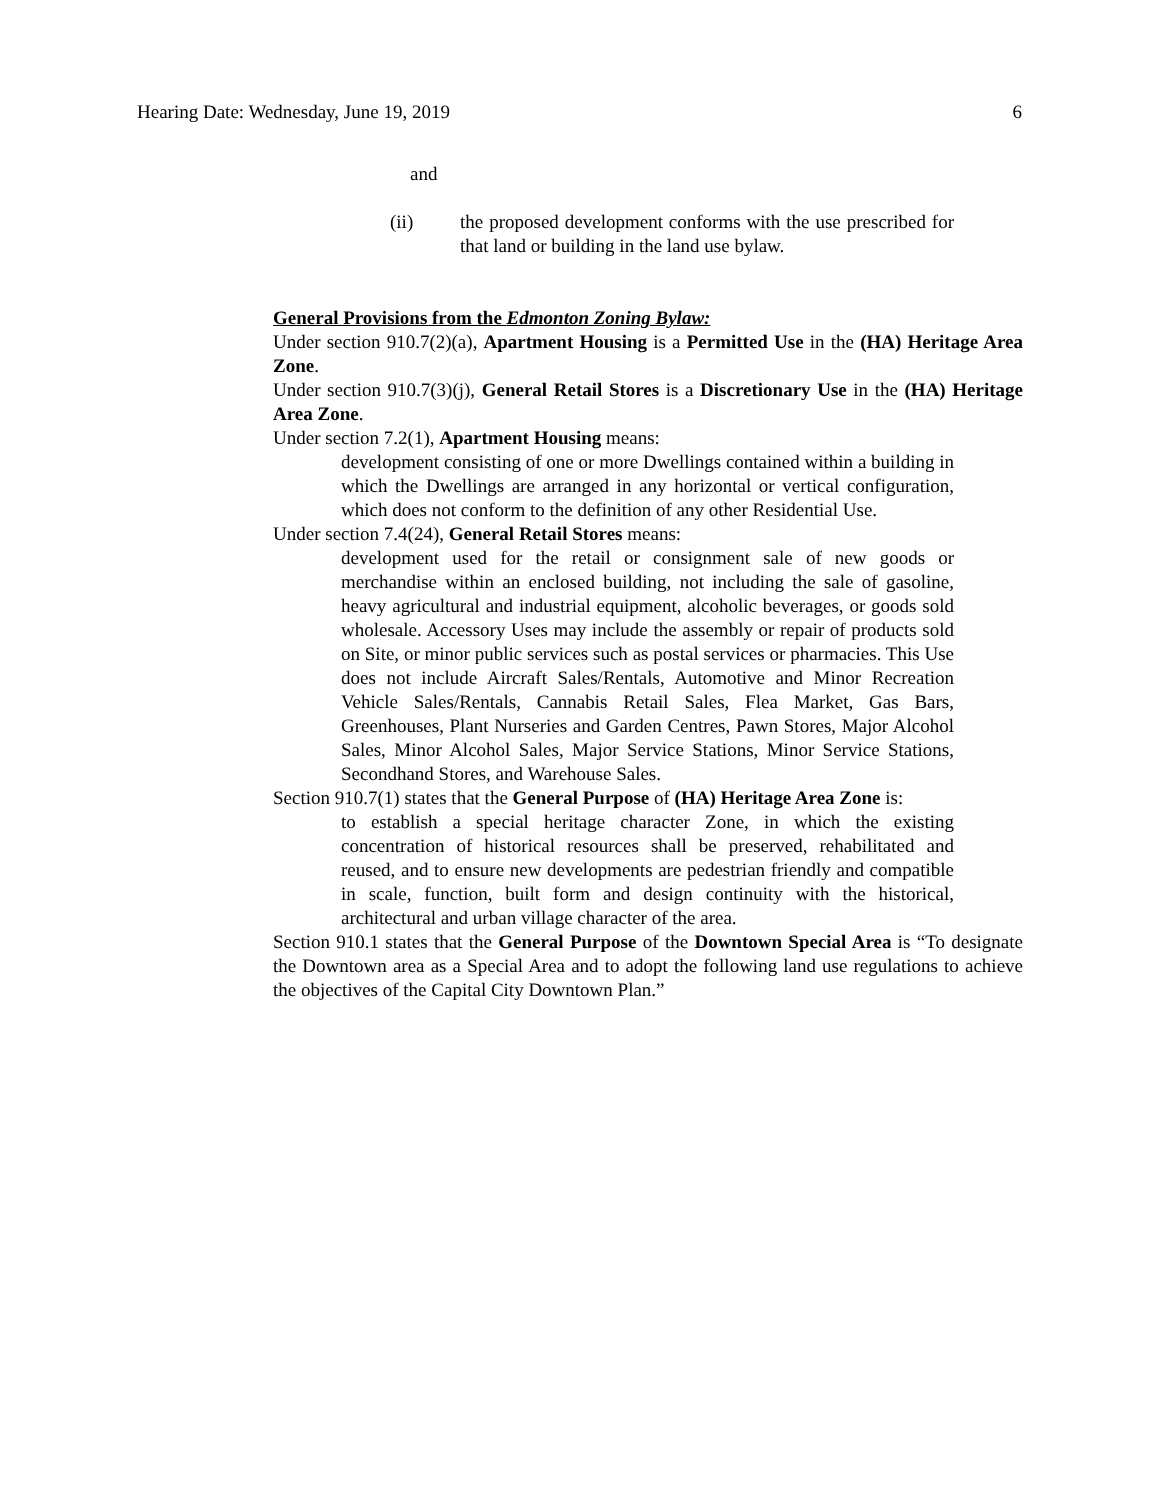Hearing Date: Wednesday, June 19, 2019 6
and
(ii) the proposed development conforms with the use prescribed for that land or building in the land use bylaw.
General Provisions from the Edmonton Zoning Bylaw:
Under section 910.7(2)(a), Apartment Housing is a Permitted Use in the (HA) Heritage Area Zone.
Under section 910.7(3)(j), General Retail Stores is a Discretionary Use in the (HA) Heritage Area Zone.
Under section 7.2(1), Apartment Housing means:
development consisting of one or more Dwellings contained within a building in which the Dwellings are arranged in any horizontal or vertical configuration, which does not conform to the definition of any other Residential Use.
Under section 7.4(24), General Retail Stores means:
development used for the retail or consignment sale of new goods or merchandise within an enclosed building, not including the sale of gasoline, heavy agricultural and industrial equipment, alcoholic beverages, or goods sold wholesale. Accessory Uses may include the assembly or repair of products sold on Site, or minor public services such as postal services or pharmacies. This Use does not include Aircraft Sales/Rentals, Automotive and Minor Recreation Vehicle Sales/Rentals, Cannabis Retail Sales, Flea Market, Gas Bars, Greenhouses, Plant Nurseries and Garden Centres, Pawn Stores, Major Alcohol Sales, Minor Alcohol Sales, Major Service Stations, Minor Service Stations, Secondhand Stores, and Warehouse Sales.
Section 910.7(1) states that the General Purpose of (HA) Heritage Area Zone is:
to establish a special heritage character Zone, in which the existing concentration of historical resources shall be preserved, rehabilitated and reused, and to ensure new developments are pedestrian friendly and compatible in scale, function, built form and design continuity with the historical, architectural and urban village character of the area.
Section 910.1 states that the General Purpose of the Downtown Special Area is “To designate the Downtown area as a Special Area and to adopt the following land use regulations to achieve the objectives of the Capital City Downtown Plan.”